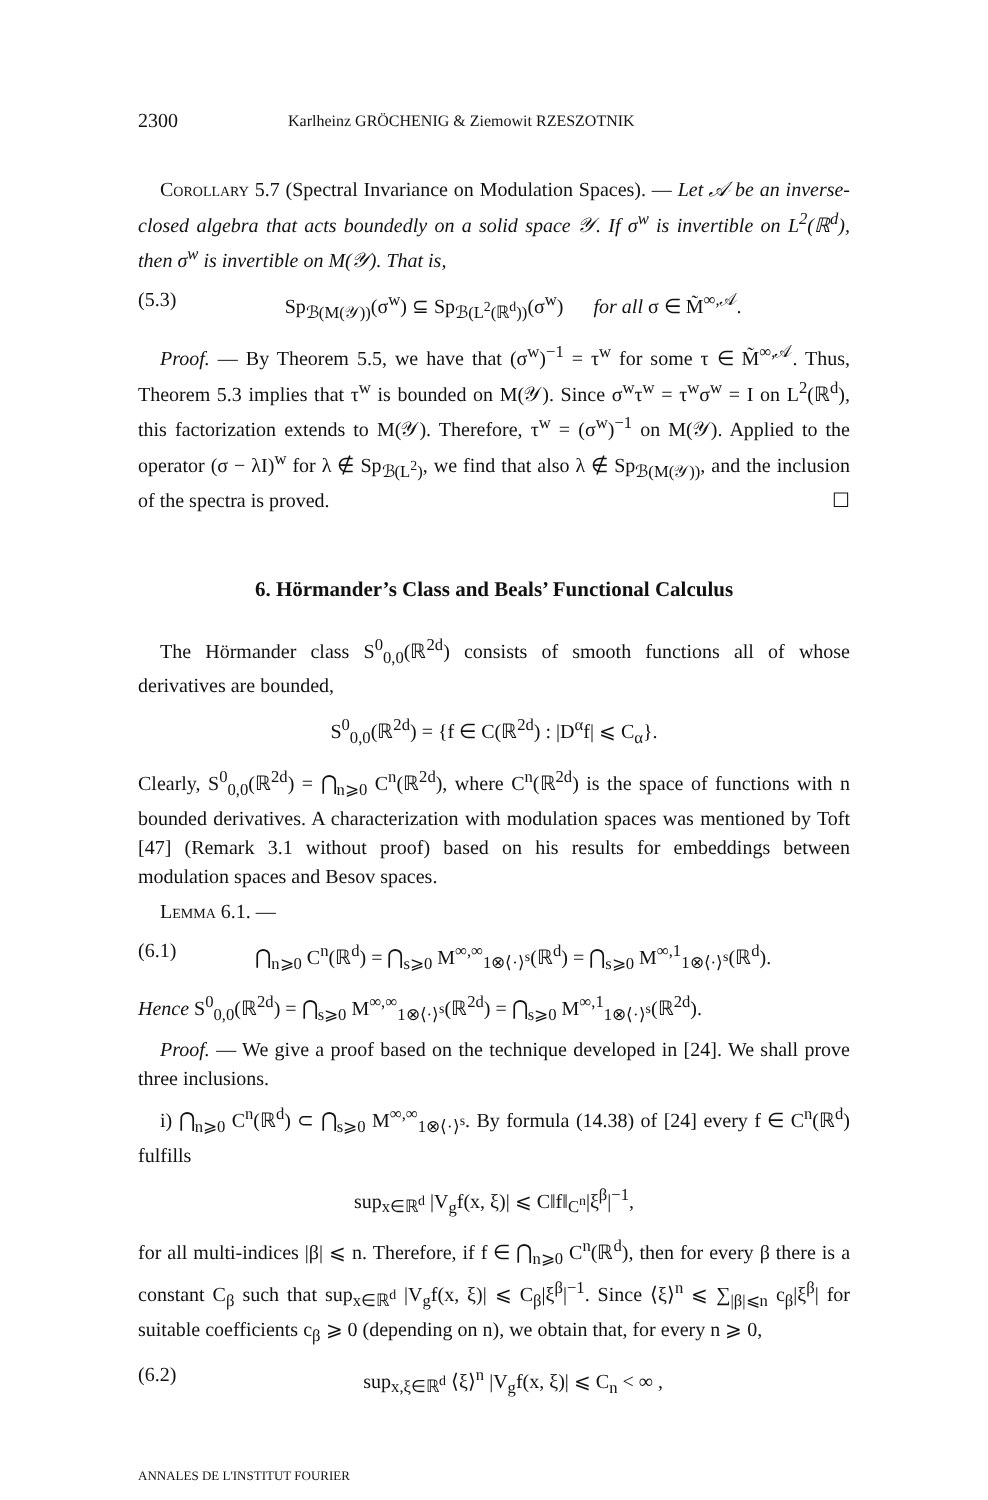2300 Karlheinz GRÖCHENIG & Ziemowit RZESZOTNIK
Corollary 5.7 (Spectral Invariance on Modulation Spaces). — Let 𝒜 be an inverse-closed algebra that acts boundedly on a solid space 𝒴. If σ<sup>w</sup> is invertible on L<sup>2</sup>(ℝ<sup>d</sup>), then σ<sup>w</sup> is invertible on M(𝒴). That is,
(5.3) Sp<sub>ℬ(M(𝒴))</sub>(σ<sup>w</sup>) ⊆ Sp<sub>ℬ(L<sup>2</sup>(ℝ<sup>d</sup>))</sub>(σ<sup>w</sup>) for all σ ∈ M̃<sup>∞,𝒜</sup>.
Proof. — By Theorem 5.5, we have that (σ<sup>w</sup>)<sup>−1</sup> = τ<sup>w</sup> for some τ ∈ M̃<sup>∞,𝒜</sup>. Thus, Theorem 5.3 implies that τ<sup>w</sup> is bounded on M(𝒴). Since σ<sup>w</sup>τ<sup>w</sup> = τ<sup>w</sup>σ<sup>w</sup> = I on L<sup>2</sup>(ℝ<sup>d</sup>), this factorization extends to M(𝒴). Therefore, τ<sup>w</sup> = (σ<sup>w</sup>)<sup>−1</sup> on M(𝒴). Applied to the operator (σ − λI)<sup>w</sup> for λ ∉ Sp<sub>ℬ(L<sup>2</sup>)</sub>, we find that also λ ∉ Sp<sub>ℬ(M(𝒴))</sub>, and the inclusion of the spectra is proved. ☐
6. Hörmander’s Class and Beals’ Functional Calculus
The Hörmander class S<sup>0</sup><sub>0,0</sub>(ℝ<sup>2d</sup>) consists of smooth functions all of whose derivatives are bounded,
S<sup>0</sup><sub>0,0</sub>(ℝ<sup>2d</sup>) = {f ∈ C(ℝ<sup>2d</sup>) : |D<sup>α</sup>f| ⩽ C<sub>α</sub>}.
Clearly, S<sup>0</sup><sub>0,0</sub>(ℝ<sup>2d</sup>) = ⋂<sub>n⩾0</sub> C<sup>n</sup>(ℝ<sup>2d</sup>), where C<sup>n</sup>(ℝ<sup>2d</sup>) is the space of functions with n bounded derivatives. A characterization with modulation spaces was mentioned by Toft [47] (Remark 3.1 without proof) based on his results for embeddings between modulation spaces and Besov spaces.
Lemma 6.1. —
(6.1) ⋂<sub>n⩾0</sub> C<sup>n</sup>(ℝ<sup>d</sup>) = ⋂<sub>s⩾0</sub> M<sup>∞,∞</sup><sub>1⊗⟨·⟩<sup>s</sup></sub>(ℝ<sup>d</sup>) = ⋂<sub>s⩾0</sub> M<sup>∞,1</sup><sub>1⊗⟨·⟩<sup>s</sup></sub>(ℝ<sup>d</sup>).
Hence S<sup>0</sup><sub>0,0</sub>(ℝ<sup>2d</sup>) = ⋂<sub>s⩾0</sub> M<sup>∞,∞</sup><sub>1⊗⟨·⟩<sup>s</sup></sub>(ℝ<sup>2d</sup>) = ⋂<sub>s⩾0</sub> M<sup>∞,1</sup><sub>1⊗⟨·⟩<sup>s</sup></sub>(ℝ<sup>2d</sup>).
Proof. — We give a proof based on the technique developed in [24]. We shall prove three inclusions.
i) ⋂<sub>n⩾0</sub> C<sup>n</sup>(ℝ<sup>d</sup>) ⊂ ⋂<sub>s⩾0</sub> M<sup>∞,∞</sup><sub>1⊗⟨·⟩<sup>s</sup></sub>. By formula (14.38) of [24] every f ∈ C<sup>n</sup>(ℝ<sup>d</sup>) fulfills
sup<sub>x∈ℝ<sup>d</sup></sub> |V<sub>g</sub>f(x, ξ)| ⩽ C‖f‖<sub>C<sup>n</sup></sub>|ξ<sup>β</sup>|<sup>−1</sup>,
for all multi-indices |β| ⩽ n. Therefore, if f ∈ ⋂<sub>n⩾0</sub> C<sup>n</sup>(ℝ<sup>d</sup>), then for every β there is a constant C<sub>β</sub> such that sup<sub>x∈ℝ<sup>d</sup></sub> |V<sub>g</sub>f(x, ξ)| ⩽ C<sub>β</sub>|ξ<sup>β</sup>|<sup>−1</sup>. Since ⟨ξ⟩<sup>n</sup> ⩽ ∑<sub>|β|⩽n</sub> c<sub>β</sub>|ξ<sup>β</sup>| for suitable coefficients c<sub>β</sub> ⩾ 0 (depending on n), we obtain that, for every n ⩾ 0,
(6.2) sup<sub>x,ξ∈ℝ<sup>d</sup></sub> ⟨ξ⟩<sup>n</sup> |V<sub>g</sub>f(x, ξ)| ⩽ C<sub>n</sub> < ∞ ,
ANNALES DE L'INSTITUT FOURIER